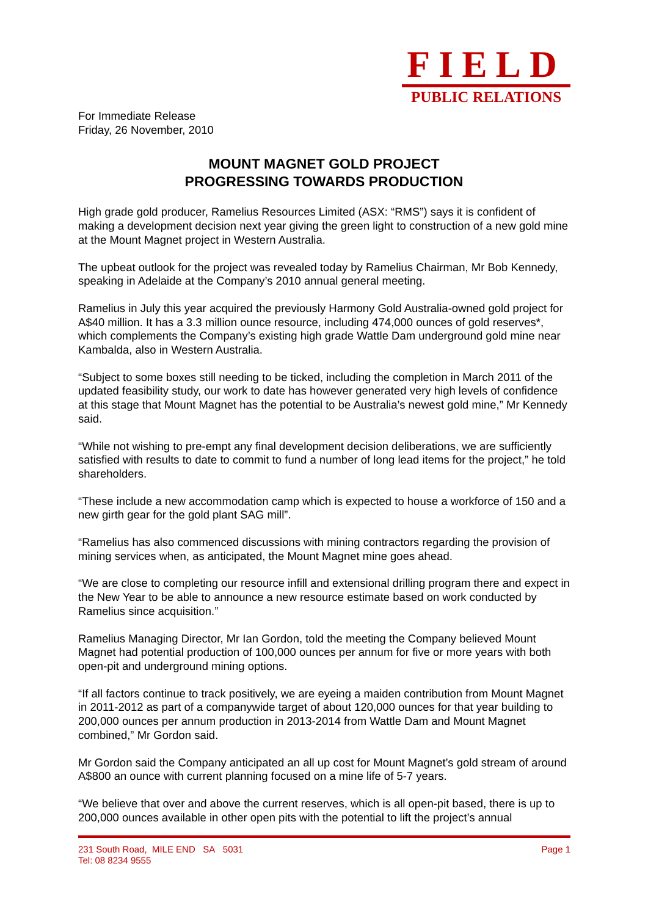FIELD
PUBLIC RELATIONS
For Immediate Release
Friday, 26 November, 2010
MOUNT MAGNET GOLD PROJECT
PROGRESSING TOWARDS PRODUCTION
High grade gold producer, Ramelius Resources Limited (ASX: “RMS”) says it is confident of making a development decision next year giving the green light to construction of a new gold mine at the Mount Magnet project in Western Australia.
The upbeat outlook for the project was revealed today by Ramelius Chairman, Mr Bob Kennedy, speaking in Adelaide at the Company’s 2010 annual general meeting.
Ramelius in July this year acquired the previously Harmony Gold Australia-owned gold project for A$40 million. It has a 3.3 million ounce resource, including 474,000 ounces of gold reserves*, which complements the Company’s existing high grade Wattle Dam underground gold mine near Kambalda, also in Western Australia.
“Subject to some boxes still needing to be ticked, including the completion in March 2011 of the updated feasibility study, our work to date has however generated very high levels of confidence at this stage that Mount Magnet has the potential to be Australia’s newest gold mine,” Mr Kennedy said.
“While not wishing to pre-empt any final development decision deliberations, we are sufficiently satisfied with results to date to commit to fund a number of long lead items for the project,” he told shareholders.
“These include a new accommodation camp which is expected to house a workforce of 150 and a new girth gear for the gold plant SAG mill”.
“Ramelius has also commenced discussions with mining contractors regarding the provision of mining services when, as anticipated, the Mount Magnet mine goes ahead.
“We are close to completing our resource infill and extensional drilling program there and expect in the New Year to be able to announce a new resource estimate based on work conducted by Ramelius since acquisition.”
Ramelius Managing Director, Mr Ian Gordon, told the meeting the Company believed Mount Magnet had potential production of 100,000 ounces per annum for five or more years with both open-pit and underground mining options.
“If all factors continue to track positively, we are eyeing a maiden contribution from Mount Magnet in 2011-2012 as part of a companywide target of about 120,000 ounces for that year building to 200,000 ounces per annum production in 2013-2014 from Wattle Dam and Mount Magnet combined,” Mr Gordon said.
Mr Gordon said the Company anticipated an all up cost for Mount Magnet’s gold stream of around A$800 an ounce with current planning focused on a mine life of 5-7 years.
“We believe that over and above the current reserves, which is all open-pit based, there is up to 200,000 ounces available in other open pits with the potential to lift the project’s annual
Page 1 231 South Road, MILE END SA 5031
Tel: 08 8234 9555